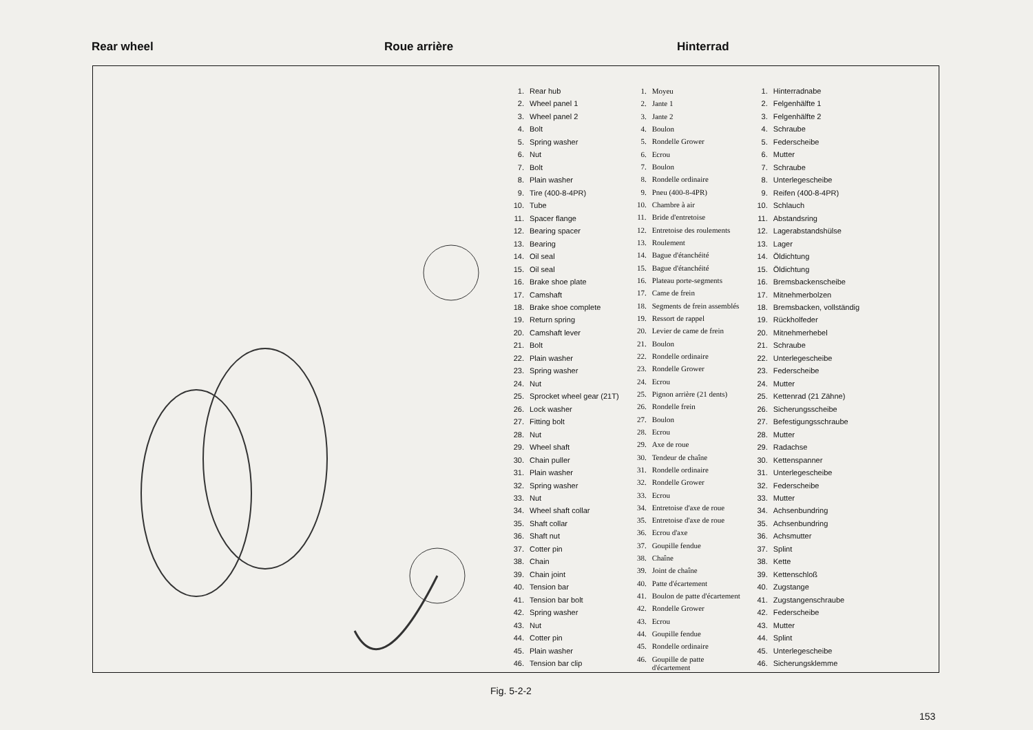Rear wheel Roue arrière Hinterrad
| 1. | Rear hub |
| 2. | Wheel panel 1 |
| 3. | Wheel panel 2 |
| 4. | Bolt |
| 5. | Spring washer |
| 6. | Nut |
| 7. | Bolt |
| 8. | Plain washer |
| 9. | Tire (400-8-4PR) |
| 10. | Tube |
| 11. | Spacer flange |
| 12. | Bearing spacer |
| 13. | Bearing |
| 14. | Oil seal |
| 15. | Oil seal |
| 16. | Brake shoe plate |
| 17. | Camshaft |
| 18. | Brake shoe complete |
| 19. | Return spring |
| 20. | Camshaft lever |
| 21. | Bolt |
| 22. | Plain washer |
| 23. | Spring washer |
| 24. | Nut |
| 25. | Sprocket wheel gear (21T) |
| 26. | Lock washer |
| 27. | Fitting bolt |
| 28. | Nut |
| 29. | Wheel shaft |
| 30. | Chain puller |
| 31. | Plain washer |
| 32. | Spring washer |
| 33. | Nut |
| 34. | Wheel shaft collar |
| 35. | Shaft collar |
| 36. | Shaft nut |
| 37. | Cotter pin |
| 38. | Chain |
| 39. | Chain joint |
| 40. | Tension bar |
| 41. | Tension bar bolt |
| 42. | Spring washer |
| 43. | Nut |
| 44. | Cotter pin |
| 45. | Plain washer |
| 46. | Tension bar clip |
| 1. | Moyeu |
| 2. | Jante 1 |
| 3. | Jante 2 |
| 4. | Boulon |
| 5. | Rondelle Grower |
| 6. | Ecrou |
| 7. | Boulon |
| 8. | Rondelle ordinaire |
| 9. | Pneu (400-8-4PR) |
| 10. | Chambre à air |
| 11. | Bride d'entretoise |
| 12. | Entretoise des roulements |
| 13. | Roulement |
| 14. | Bague d'étanchéité |
| 15. | Bague d'étanchéité |
| 16. | Plateau porte-segments |
| 17. | Came de frein |
| 18. | Segments de frein assemblés |
| 19. | Ressort de rappel |
| 20. | Levier de came de frein |
| 21. | Boulon |
| 22. | Rondelle ordinaire |
| 23. | Rondelle Grower |
| 24. | Ecrou |
| 25. | Pignon arrière (21 dents) |
| 26. | Rondelle frein |
| 27. | Boulon |
| 28. | Ecrou |
| 29. | Axe de roue |
| 30. | Tendeur de chaîne |
| 31. | Rondelle ordinaire |
| 32. | Rondelle Grower |
| 33. | Ecrou |
| 34. | Entretoise d'axe de roue |
| 35. | Entretoise d'axe de roue |
| 36. | Ecrou d'axe |
| 37. | Goupille fendue |
| 38. | Chaîne |
| 39. | Joint de chaîne |
| 40. | Patte d'écartement |
| 41. | Boulon de patte d'écartement |
| 42. | Rondelle Grower |
| 43. | Ecrou |
| 44. | Goupille fendue |
| 45. | Rondelle ordinaire |
| 46. | Goupille de patte d'écartement |
| 1. | Hinterradnabe |
| 2. | Felgenhälfte 1 |
| 3. | Felgenhälfte 2 |
| 4. | Schraube |
| 5. | Federscheibe |
| 6. | Mutter |
| 7. | Schraube |
| 8. | Unterlegescheibe |
| 9. | Reifen (400-8-4PR) |
| 10. | Schlauch |
| 11. | Abstandsring |
| 12. | Lagerabstandshülse |
| 13. | Lager |
| 14. | Öldichtung |
| 15. | Öldichtung |
| 16. | Bremsbackenscheibe |
| 17. | Mitnehmerbolzen |
| 18. | Bremsbacken, vollständig |
| 19. | Rückholfeder |
| 20. | Mitnehmerhebel |
| 21. | Schraube |
| 22. | Unterlegescheibe |
| 23. | Federscheibe |
| 24. | Mutter |
| 25. | Kettenrad (21 Zähne) |
| 26. | Sicherungsscheibe |
| 27. | Befestigungsschraube |
| 28. | Mutter |
| 29. | Radachse |
| 30. | Kettenspanner |
| 31. | Unterlegescheibe |
| 32. | Federscheibe |
| 33. | Mutter |
| 34. | Achsenbundring |
| 35. | Achsenbundring |
| 36. | Achsmutter |
| 37. | Splint |
| 38. | Kette |
| 39. | Kettenschloß |
| 40. | Zugstange |
| 41. | Zugstangenschraube |
| 42. | Federscheibe |
| 43. | Mutter |
| 44. | Splint |
| 45. | Unterlegescheibe |
| 46. | Sicherungsklemme |
Fig. 5-2-2
153